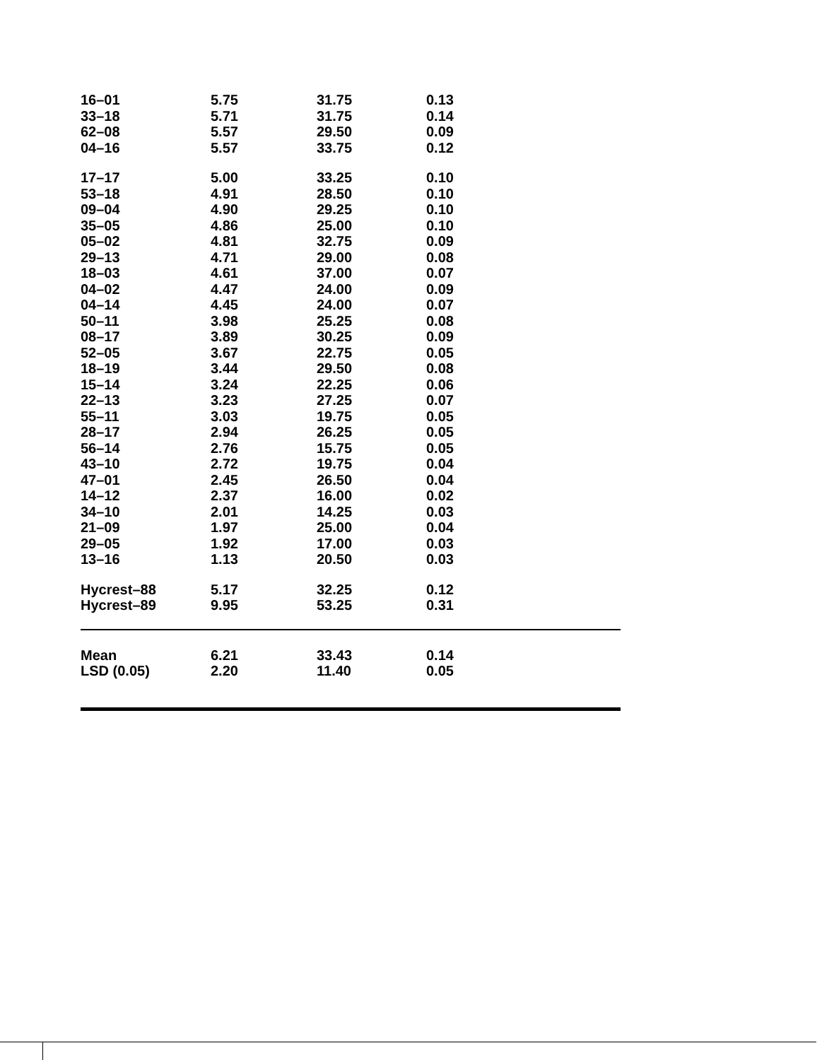| 16–01 | 5.75 | 31.75 | 0.13 |
| 33–18 | 5.71 | 31.75 | 0.14 |
| 62–08 | 5.57 | 29.50 | 0.09 |
| 04–16 | 5.57 | 33.75 | 0.12 |
| 17–17 | 5.00 | 33.25 | 0.10 |
| 53–18 | 4.91 | 28.50 | 0.10 |
| 09–04 | 4.90 | 29.25 | 0.10 |
| 35–05 | 4.86 | 25.00 | 0.10 |
| 05–02 | 4.81 | 32.75 | 0.09 |
| 29–13 | 4.71 | 29.00 | 0.08 |
| 18–03 | 4.61 | 37.00 | 0.07 |
| 04–02 | 4.47 | 24.00 | 0.09 |
| 04–14 | 4.45 | 24.00 | 0.07 |
| 50–11 | 3.98 | 25.25 | 0.08 |
| 08–17 | 3.89 | 30.25 | 0.09 |
| 52–05 | 3.67 | 22.75 | 0.05 |
| 18–19 | 3.44 | 29.50 | 0.08 |
| 15–14 | 3.24 | 22.25 | 0.06 |
| 22–13 | 3.23 | 27.25 | 0.07 |
| 55–11 | 3.03 | 19.75 | 0.05 |
| 28–17 | 2.94 | 26.25 | 0.05 |
| 56–14 | 2.76 | 15.75 | 0.05 |
| 43–10 | 2.72 | 19.75 | 0.04 |
| 47–01 | 2.45 | 26.50 | 0.04 |
| 14–12 | 2.37 | 16.00 | 0.02 |
| 34–10 | 2.01 | 14.25 | 0.03 |
| 21–09 | 1.97 | 25.00 | 0.04 |
| 29–05 | 1.92 | 17.00 | 0.03 |
| 13–16 | 1.13 | 20.50 | 0.03 |
| Hycrest–88 | 5.17 | 32.25 | 0.12 |
| Hycrest–89 | 9.95 | 53.25 | 0.31 |
| Mean | 6.21 | 33.43 | 0.14 |
| LSD (0.05) | 2.20 | 11.40 | 0.05 |